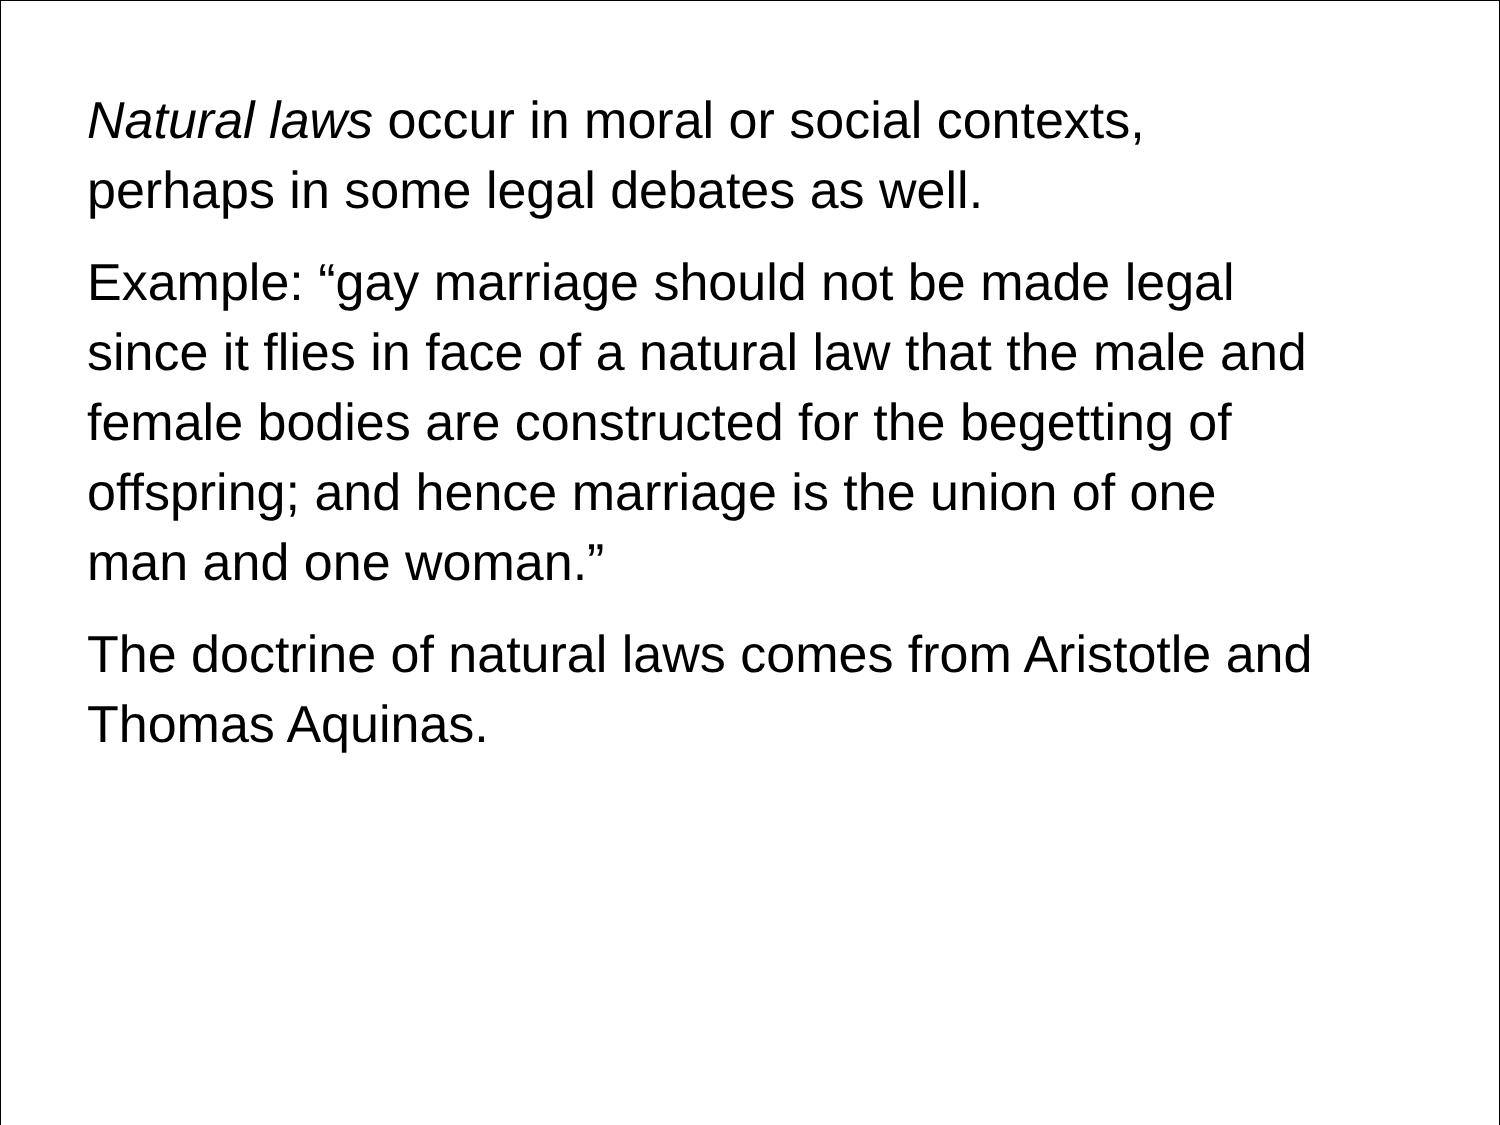Natural laws occur in moral or social contexts,
perhaps in some legal debates as well.
Example: “gay marriage should not be made legal
since it flies in face of a natural law that the male and
female bodies are constructed for the begetting of
offspring; and hence marriage is the union of one
man and one woman.”
The doctrine of natural laws comes from Aristotle and
Thomas Aquinas.